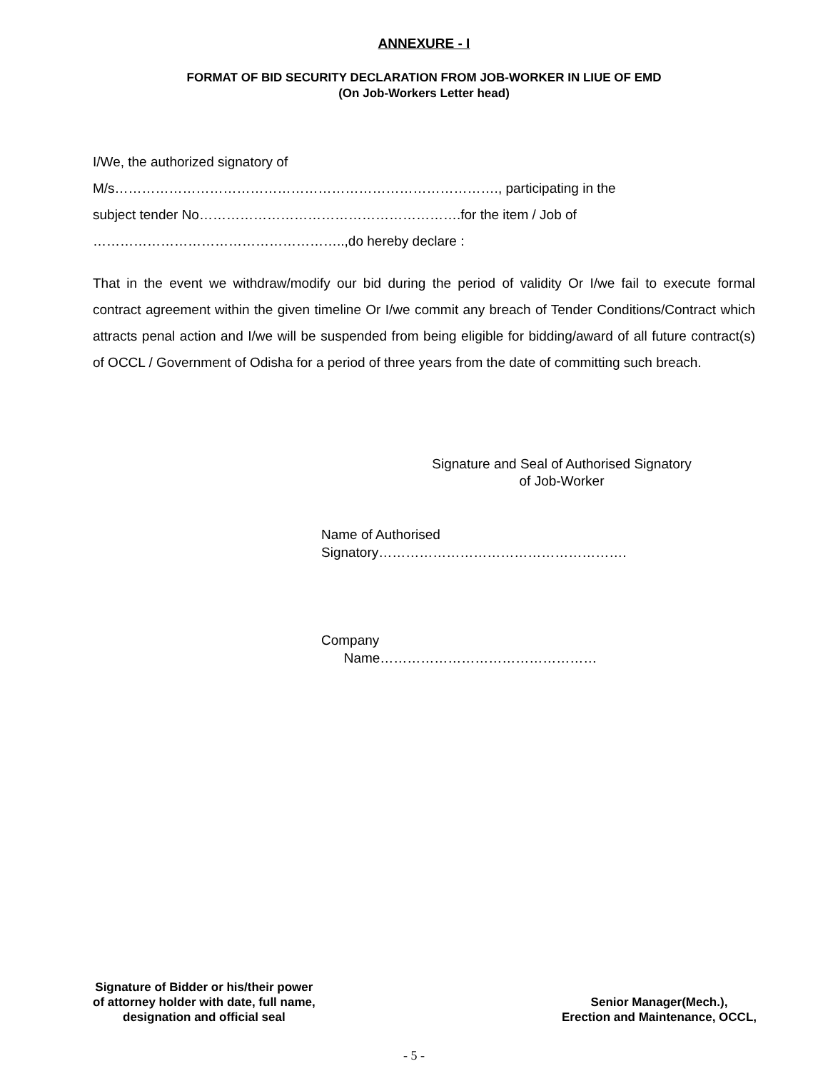ANNEXURE - I
FORMAT OF BID SECURITY DECLARATION FROM JOB-WORKER IN LIUE OF EMD
(On Job-Workers Letter head)
I/We, the authorized signatory of
M/s…………………………………………………………………………., participating in the
subject tender No………………………………………………….for the item / Job of
………………………………………………..,do hereby declare :
That in the event we withdraw/modify our bid during the period of validity Or I/we fail to execute formal contract agreement within the given timeline Or I/we commit any breach of Tender Conditions/Contract which attracts penal action and I/we will be suspended from being eligible for bidding/award of all future contract(s) of OCCL / Government of Odisha for a period of three years from the date of committing such breach.
Signature and Seal of Authorised Signatory
of Job-Worker
Name of Authorised
Signatory……………………………………………….
Company
Name…………………………………………
Signature of Bidder or his/their power
of attorney holder with date, full name,
designation and official seal
Senior Manager(Mech.),
Erection and Maintenance, OCCL,
- 5 -